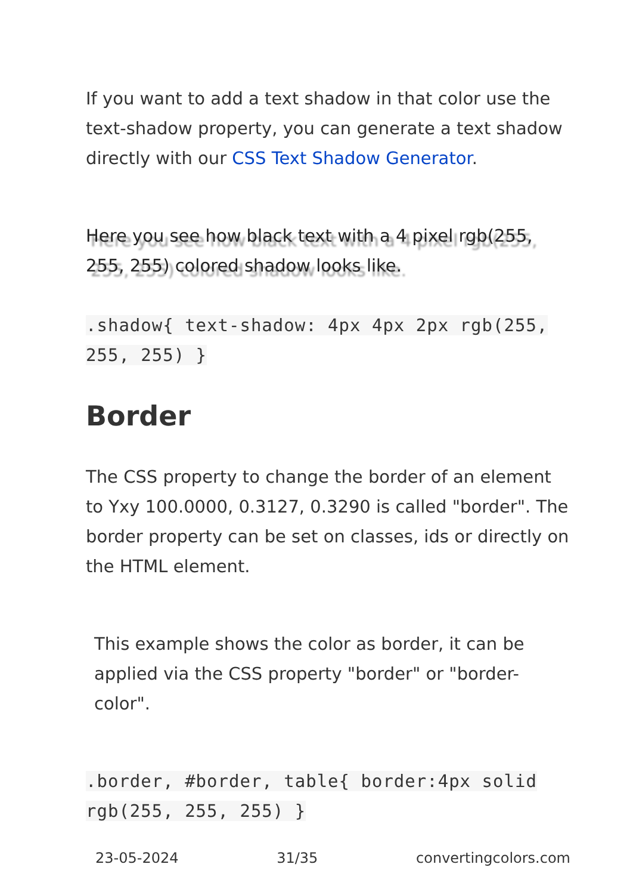If you want to add a text shadow in that color use the text-shadow property, you can generate a text shadow directly with our CSS Text Shadow Generator.
Here you see how black text with a 4 pixel rgb(255, 255, 255) colored shadow looks like.
.shadow{ text-shadow: 4px 4px 2px rgb(255, 255, 255) }
Border
The CSS property to change the border of an element to Yxy 100.0000, 0.3127, 0.3290 is called "border". The border property can be set on classes, ids or directly on the HTML element.
This example shows the color as border, it can be applied via the CSS property "border" or "border-color".
.border, #border, table{ border:4px solid rgb(255, 255, 255) }
23-05-2024 31/35 convertingcolors.com